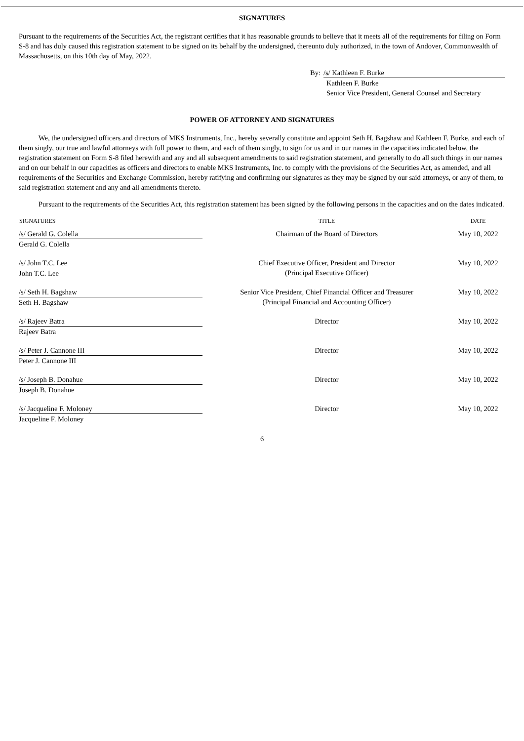SIGNATURES
Pursuant to the requirements of the Securities Act, the registrant certifies that it has reasonable grounds to believe that it meets all of the requirements for filing on Form S-8 and has duly caused this registration statement to be signed on its behalf by the undersigned, thereunto duly authorized, in the town of Andover, Commonwealth of Massachusetts, on this 10th day of May, 2022.
By: /s/ Kathleen F. Burke
Kathleen F. Burke
Senior Vice President, General Counsel and Secretary
POWER OF ATTORNEY AND SIGNATURES
We, the undersigned officers and directors of MKS Instruments, Inc., hereby severally constitute and appoint Seth H. Bagshaw and Kathleen F. Burke, and each of them singly, our true and lawful attorneys with full power to them, and each of them singly, to sign for us and in our names in the capacities indicated below, the registration statement on Form S-8 filed herewith and any and all subsequent amendments to said registration statement, and generally to do all such things in our names and on our behalf in our capacities as officers and directors to enable MKS Instruments, Inc. to comply with the provisions of the Securities Act, as amended, and all requirements of the Securities and Exchange Commission, hereby ratifying and confirming our signatures as they may be signed by our said attorneys, or any of them, to said registration statement and any and all amendments thereto.
Pursuant to the requirements of the Securities Act, this registration statement has been signed by the following persons in the capacities and on the dates indicated.
| SIGNATURES | TITLE | DATE |
| --- | --- | --- |
| /s/ Gerald G. Colella Gerald G. Colella | Chairman of the Board of Directors | May 10, 2022 |
| /s/ John T.C. Lee John T.C. Lee | Chief Executive Officer, President and Director (Principal Executive Officer) | May 10, 2022 |
| /s/ Seth H. Bagshaw Seth H. Bagshaw | Senior Vice President, Chief Financial Officer and Treasurer (Principal Financial and Accounting Officer) | May 10, 2022 |
| /s/ Rajeev Batra Rajeev Batra | Director | May 10, 2022 |
| /s/ Peter J. Cannone III Peter J. Cannone III | Director | May 10, 2022 |
| /s/ Joseph B. Donahue Joseph B. Donahue | Director | May 10, 2022 |
| /s/ Jacqueline F. Moloney Jacqueline F. Moloney | Director | May 10, 2022 |
6